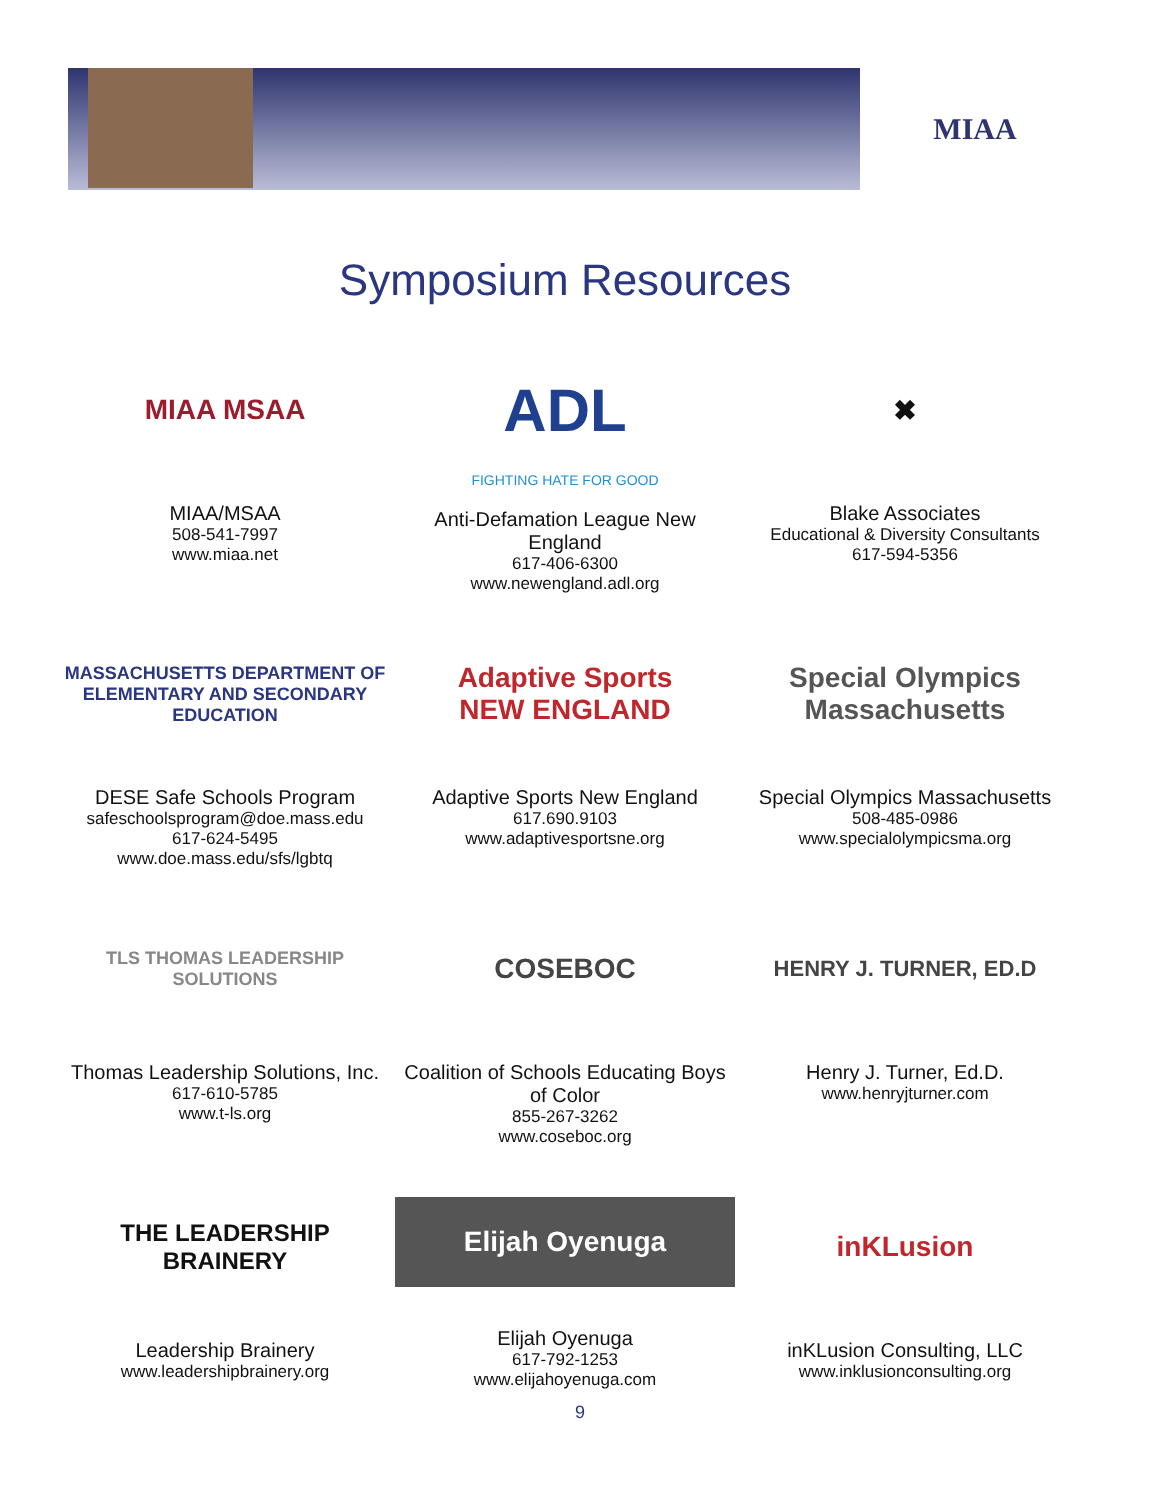MIAA
Symposium Resources
MIAA MSAA
MIAA/MSAA
508-541-7997
www.miaa.net
ADL
FIGHTING HATE FOR GOOD
Anti-Defamation League New England
617-406-6300
www.newengland.adl.org
✖
Blake Associates
Educational & Diversity Consultants
617-594-5356
MASSACHUSETTS DEPARTMENT OF ELEMENTARY AND SECONDARY EDUCATION
DESE Safe Schools Program
safeschoolsprogram@doe.mass.edu
617-624-5495
www.doe.mass.edu/sfs/lgbtq
Adaptive Sports
NEW ENGLAND
Adaptive Sports New England
617.690.9103
www.adaptivesportsne.org
Special Olympics Massachusetts
Special Olympics Massachusetts
508-485-0986
www.specialolympicsma.org
TLS THOMAS LEADERSHIP SOLUTIONS
Thomas Leadership Solutions, Inc.
617-610-5785
www.t-ls.org
COSEBOC
Coalition of Schools Educating Boys of Color
855-267-3262
www.coseboc.org
HENRY J. TURNER, ED.D
Henry J. Turner, Ed.D.
www.henryjturner.com
THE LEADERSHIP BRAINERY
Leadership Brainery
www.leadershipbrainery.org
Elijah Oyenuga
Elijah Oyenuga
617-792-1253
www.elijahoyenuga.com
inKLusion
inKLusion Consulting, LLC
www.inklusionconsulting.org
9